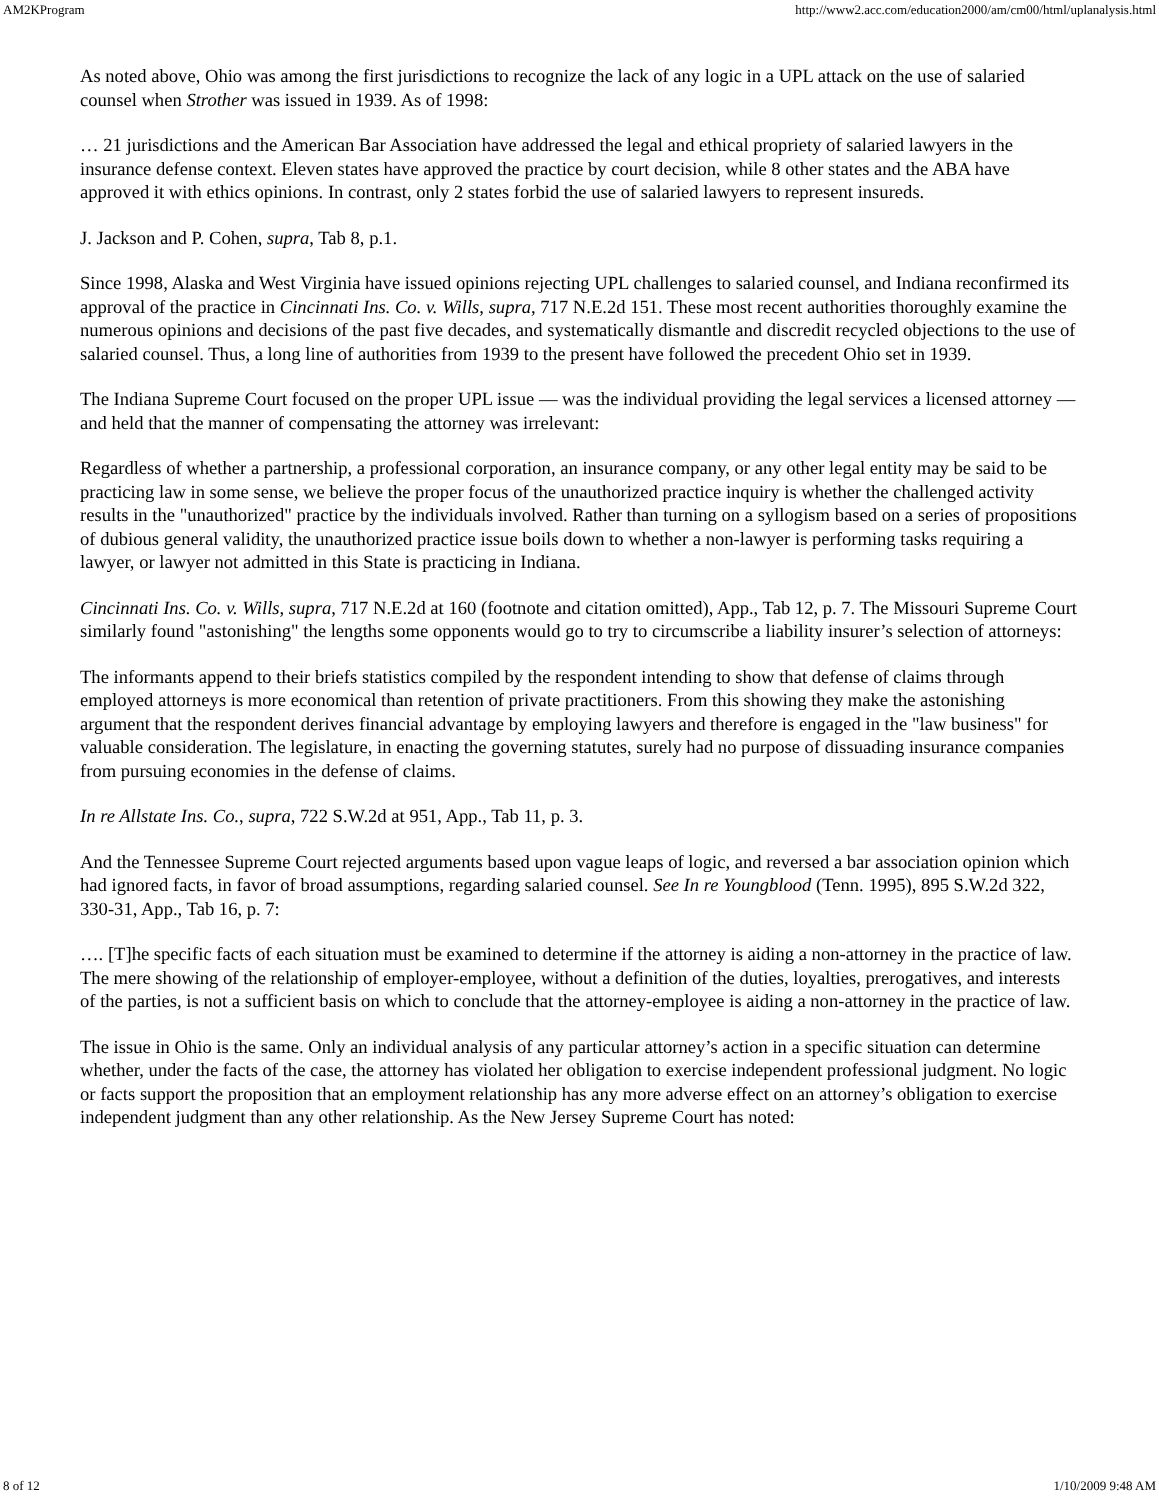AM2KProgram http://www2.acc.com/education2000/am/cm00/html/uplanalysis.html
As noted above, Ohio was among the first jurisdictions to recognize the lack of any logic in a UPL attack on the use of salaried counsel when Strother was issued in 1939. As of 1998:
… 21 jurisdictions and the American Bar Association have addressed the legal and ethical propriety of salaried lawyers in the insurance defense context. Eleven states have approved the practice by court decision, while 8 other states and the ABA have approved it with ethics opinions. In contrast, only 2 states forbid the use of salaried lawyers to represent insureds.
J. Jackson and P. Cohen, supra, Tab 8, p.1.
Since 1998, Alaska and West Virginia have issued opinions rejecting UPL challenges to salaried counsel, and Indiana reconfirmed its approval of the practice in Cincinnati Ins. Co. v. Wills, supra, 717 N.E.2d 151. These most recent authorities thoroughly examine the numerous opinions and decisions of the past five decades, and systematically dismantle and discredit recycled objections to the use of salaried counsel. Thus, a long line of authorities from 1939 to the present have followed the precedent Ohio set in 1939.
The Indiana Supreme Court focused on the proper UPL issue — was the individual providing the legal services a licensed attorney — and held that the manner of compensating the attorney was irrelevant:
Regardless of whether a partnership, a professional corporation, an insurance company, or any other legal entity may be said to be practicing law in some sense, we believe the proper focus of the unauthorized practice inquiry is whether the challenged activity results in the "unauthorized" practice by the individuals involved. Rather than turning on a syllogism based on a series of propositions of dubious general validity, the unauthorized practice issue boils down to whether a non-lawyer is performing tasks requiring a lawyer, or lawyer not admitted in this State is practicing in Indiana.
Cincinnati Ins. Co. v. Wills, supra, 717 N.E.2d at 160 (footnote and citation omitted), App., Tab 12, p. 7. The Missouri Supreme Court similarly found "astonishing" the lengths some opponents would go to try to circumscribe a liability insurer’s selection of attorneys:
The informants append to their briefs statistics compiled by the respondent intending to show that defense of claims through employed attorneys is more economical than retention of private practitioners. From this showing they make the astonishing argument that the respondent derives financial advantage by employing lawyers and therefore is engaged in the "law business" for valuable consideration. The legislature, in enacting the governing statutes, surely had no purpose of dissuading insurance companies from pursuing economies in the defense of claims.
In re Allstate Ins. Co., supra, 722 S.W.2d at 951, App., Tab 11, p. 3.
And the Tennessee Supreme Court rejected arguments based upon vague leaps of logic, and reversed a bar association opinion which had ignored facts, in favor of broad assumptions, regarding salaried counsel. See In re Youngblood (Tenn. 1995), 895 S.W.2d 322, 330-31, App., Tab 16, p. 7:
…. [T]he specific facts of each situation must be examined to determine if the attorney is aiding a non-attorney in the practice of law. The mere showing of the relationship of employer-employee, without a definition of the duties, loyalties, prerogatives, and interests of the parties, is not a sufficient basis on which to conclude that the attorney-employee is aiding a non-attorney in the practice of law.
The issue in Ohio is the same. Only an individual analysis of any particular attorney’s action in a specific situation can determine whether, under the facts of the case, the attorney has violated her obligation to exercise independent professional judgment. No logic or facts support the proposition that an employment relationship has any more adverse effect on an attorney’s obligation to exercise independent judgment than any other relationship. As the New Jersey Supreme Court has noted:
8 of 12 1/10/2009 9:48 AM